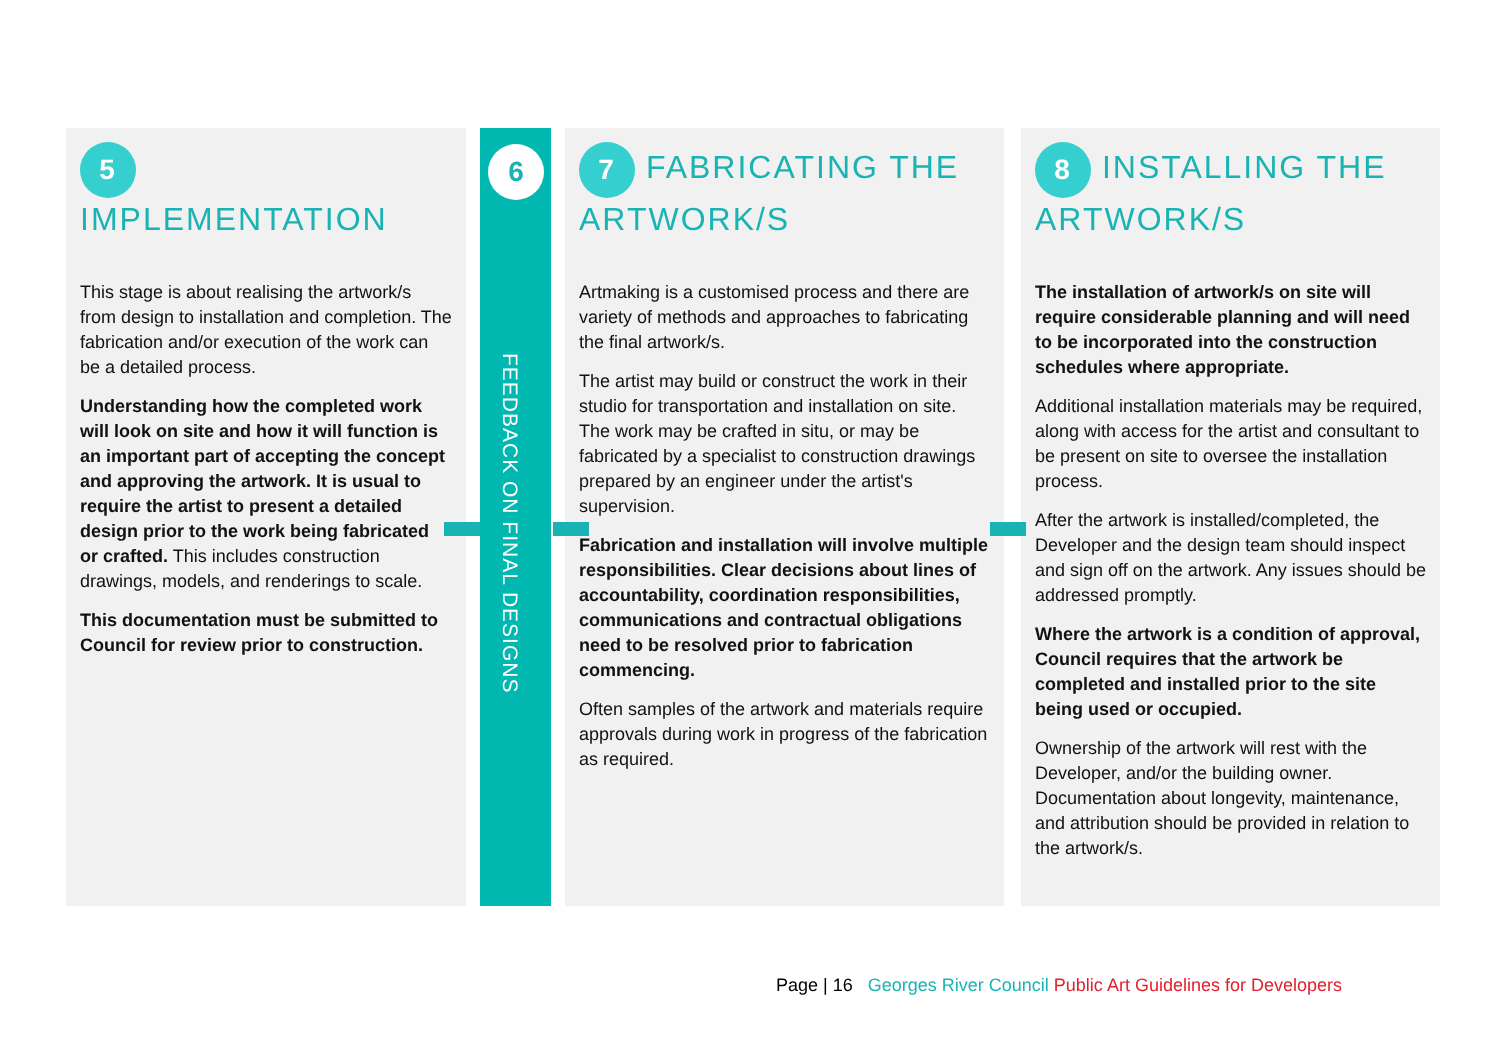5 IMPLEMENTATION
This stage is about realising the artwork/s from design to installation and completion. The fabrication and/or execution of the work can be a detailed process.
Understanding how the completed work will look on site and how it will function is an important part of accepting the concept and approving the artwork. It is usual to require the artist to present a detailed design prior to the work being fabricated or crafted. This includes construction drawings, models, and renderings to scale.
This documentation must be submitted to Council for review prior to construction.
6
FEEDBACK ON FINAL DESIGNS
7 FABRICATING THE ARTWORK/S
Artmaking is a customised process and there are variety of methods and approaches to fabricating the final artwork/s.
The artist may build or construct the work in their studio for transportation and installation on site. The work may be crafted in situ, or may be fabricated by a specialist to construction drawings prepared by an engineer under the artist's supervision.
Fabrication and installation will involve multiple responsibilities. Clear decisions about lines of accountability, coordination responsibilities, communications and contractual obligations need to be resolved prior to fabrication commencing.
Often samples of the artwork and materials require approvals during work in progress of the fabrication as required.
8 INSTALLING THE ARTWORK/S
The installation of artwork/s on site will require considerable planning and will need to be incorporated into the construction schedules where appropriate.
Additional installation materials may be required, along with access for the artist and consultant to be present on site to oversee the installation process.
After the artwork is installed/completed, the Developer and the design team should inspect and sign off on the artwork. Any issues should be addressed promptly.
Where the artwork is a condition of approval, Council requires that the artwork be completed and installed prior to the site being used or occupied.
Ownership of the artwork will rest with the Developer, and/or the building owner. Documentation about longevity, maintenance, and attribution should be provided in relation to the artwork/s.
Page | 16 Georges River Council Public Art Guidelines for Developers